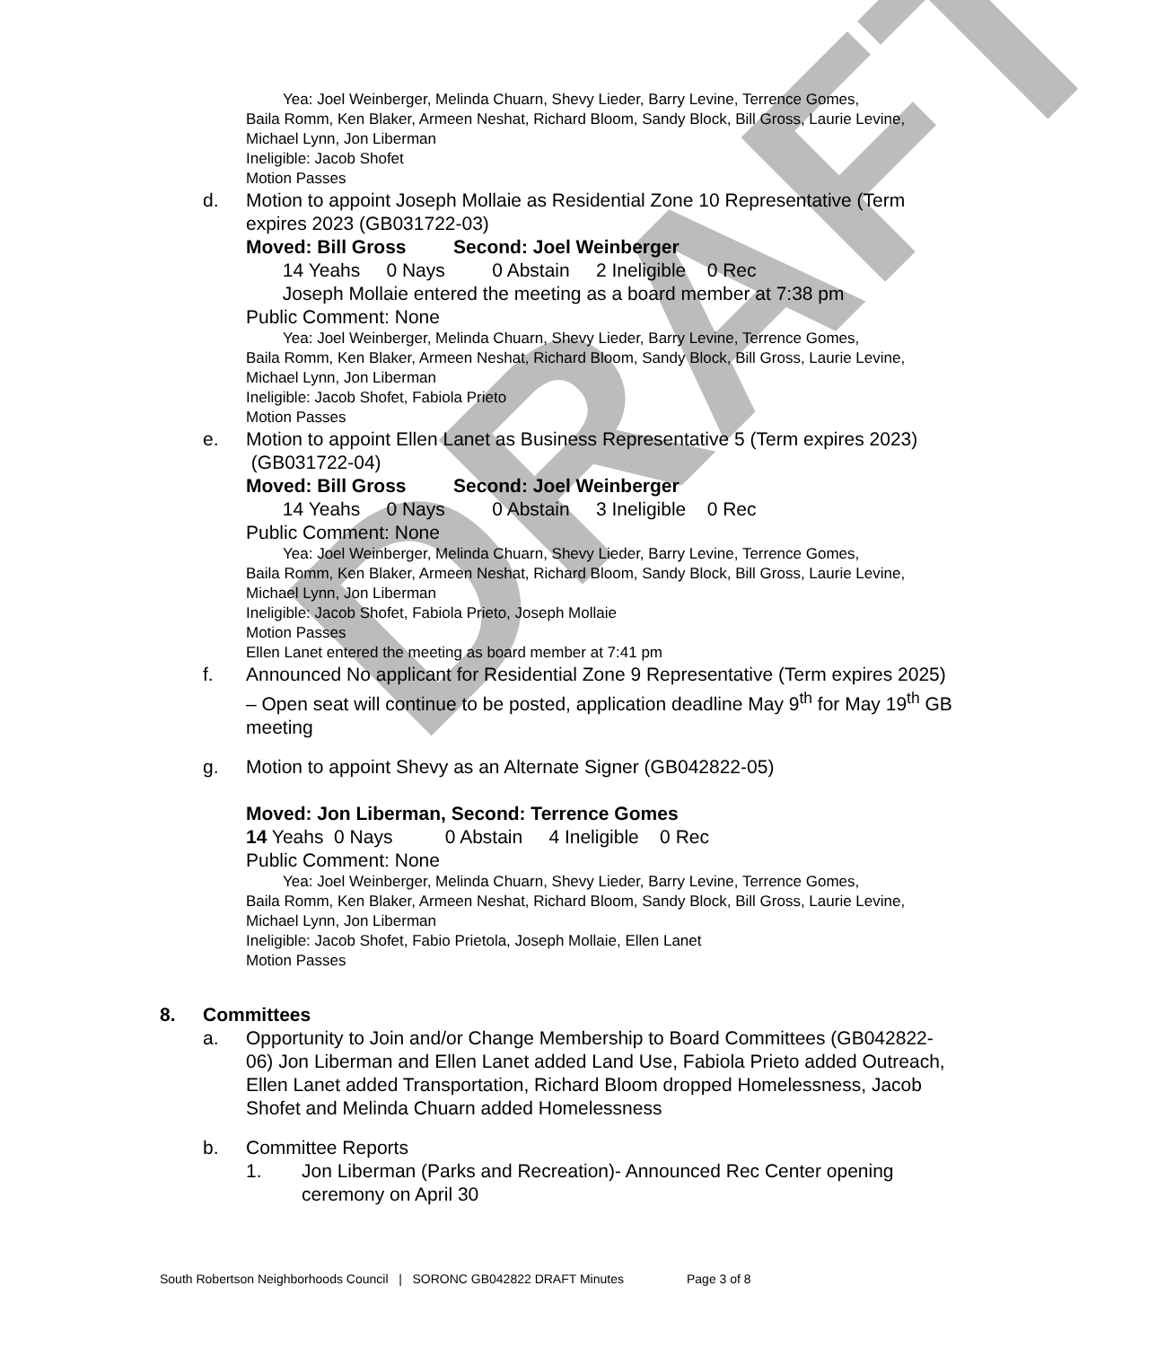DRAFT
Yea: Joel Weinberger, Melinda Chuarn, Shevy Lieder, Barry Levine, Terrence Gomes,
Baila Romm, Ken Blaker, Armeen Neshat, Richard Bloom, Sandy Block, Bill Gross, Laurie Levine, Michael Lynn, Jon Liberman
Ineligible: Jacob Shofet
Motion Passes
d. Motion to appoint Joseph Mollaie as Residential Zone 10 Representative (Term expires 2023 (GB031722-03)
Moved: Bill Gross Second: Joel Weinberger
14 Yeahs 0 Nays 0 Abstain 2 Ineligible 0 Rec
Joseph Mollaie entered the meeting as a board member at 7:38 pm
Public Comment: None
Yea: Joel Weinberger, Melinda Chuarn, Shevy Lieder, Barry Levine, Terrence Gomes,
Baila Romm, Ken Blaker, Armeen Neshat, Richard Bloom, Sandy Block, Bill Gross, Laurie Levine, Michael Lynn, Jon Liberman
Ineligible: Jacob Shofet, Fabiola Prieto
Motion Passes
e. Motion to appoint Ellen Lanet as Business Representative 5 (Term expires 2023) (GB031722-04)
Moved: Bill Gross Second: Joel Weinberger
14 Yeahs 0 Nays 0 Abstain 3 Ineligible 0 Rec
Public Comment: None
Yea: Joel Weinberger, Melinda Chuarn, Shevy Lieder, Barry Levine, Terrence Gomes,
Baila Romm, Ken Blaker, Armeen Neshat, Richard Bloom, Sandy Block, Bill Gross, Laurie Levine, Michael Lynn, Jon Liberman
Ineligible: Jacob Shofet, Fabiola Prieto, Joseph Mollaie
Motion Passes
Ellen Lanet entered the meeting as board member at 7:41 pm
f. Announced No applicant for Residential Zone 9 Representative (Term expires 2025) – Open seat will continue to be posted, application deadline May 9<sup>th</sup> for May 19<sup>th</sup> GB meeting
g. Motion to appoint Shevy as an Alternate Signer (GB042822-05)
Moved: Jon Liberman, Second: Terrence Gomes
14 Yeahs 0 Nays 0 Abstain 4 Ineligible 0 Rec
Public Comment: None
Yea: Joel Weinberger, Melinda Chuarn, Shevy Lieder, Barry Levine, Terrence Gomes,
Baila Romm, Ken Blaker, Armeen Neshat, Richard Bloom, Sandy Block, Bill Gross, Laurie Levine, Michael Lynn, Jon Liberman
Ineligible: Jacob Shofet, Fabio Prietola, Joseph Mollaie, Ellen Lanet
Motion Passes
8. Committees
a. Opportunity to Join and/or Change Membership to Board Committees (GB042822-06) Jon Liberman and Ellen Lanet added Land Use, Fabiola Prieto added Outreach, Ellen Lanet added Transportation, Richard Bloom dropped Homelessness, Jacob Shofet and Melinda Chuarn added Homelessness
b. Committee Reports
1. Jon Liberman (Parks and Recreation)- Announced Rec Center opening ceremony on April 30
South Robertson Neighborhoods Council | SORONC GB042822 DRAFT Minutes Page 3 of 8